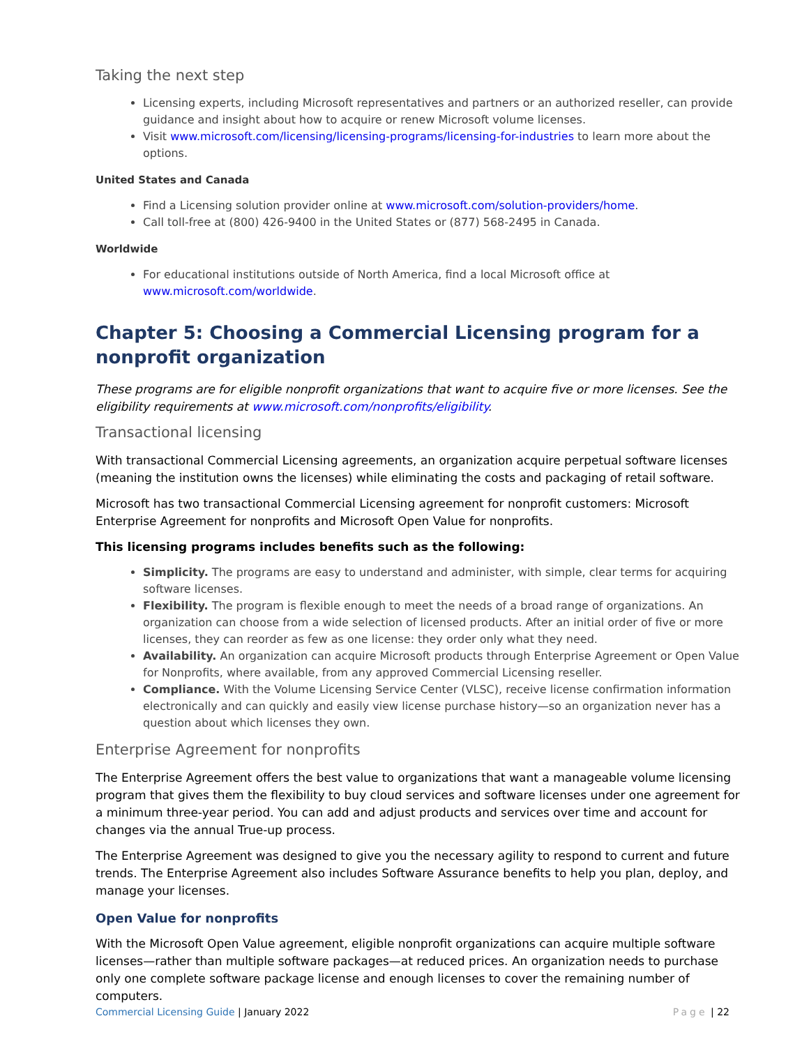Taking the next step
Licensing experts, including Microsoft representatives and partners or an authorized reseller, can provide guidance and insight about how to acquire or renew Microsoft volume licenses.
Visit www.microsoft.com/licensing/licensing-programs/licensing-for-industries to learn more about the options.
United States and Canada
Find a Licensing solution provider online at www.microsoft.com/solution-providers/home.
Call toll-free at (800) 426-9400 in the United States or (877) 568-2495 in Canada.
Worldwide
For educational institutions outside of North America, find a local Microsoft office at www.microsoft.com/worldwide.
Chapter 5: Choosing a Commercial Licensing program for a nonprofit organization
These programs are for eligible nonprofit organizations that want to acquire five or more licenses. See the eligibility requirements at www.microsoft.com/nonprofits/eligibility.
Transactional licensing
With transactional Commercial Licensing agreements, an organization acquire perpetual software licenses (meaning the institution owns the licenses) while eliminating the costs and packaging of retail software.
Microsoft has two transactional Commercial Licensing agreement for nonprofit customers: Microsoft Enterprise Agreement for nonprofits and Microsoft Open Value for nonprofits.
This licensing programs includes benefits such as the following:
Simplicity. The programs are easy to understand and administer, with simple, clear terms for acquiring software licenses.
Flexibility. The program is flexible enough to meet the needs of a broad range of organizations. An organization can choose from a wide selection of licensed products. After an initial order of five or more licenses, they can reorder as few as one license: they order only what they need.
Availability. An organization can acquire Microsoft products through Enterprise Agreement or Open Value for Nonprofits, where available, from any approved Commercial Licensing reseller.
Compliance. With the Volume Licensing Service Center (VLSC), receive license confirmation information electronically and can quickly and easily view license purchase history—so an organization never has a question about which licenses they own.
Enterprise Agreement for nonprofits
The Enterprise Agreement offers the best value to organizations that want a manageable volume licensing program that gives them the flexibility to buy cloud services and software licenses under one agreement for a minimum three-year period. You can add and adjust products and services over time and account for changes via the annual True-up process.
The Enterprise Agreement was designed to give you the necessary agility to respond to current and future trends. The Enterprise Agreement also includes Software Assurance benefits to help you plan, deploy, and manage your licenses.
Open Value for nonprofits
With the Microsoft Open Value agreement, eligible nonprofit organizations can acquire multiple software licenses—rather than multiple software packages—at reduced prices. An organization needs to purchase only one complete software package license and enough licenses to cover the remaining number of computers.
Commercial Licensing Guide | January 2022
Page | 22